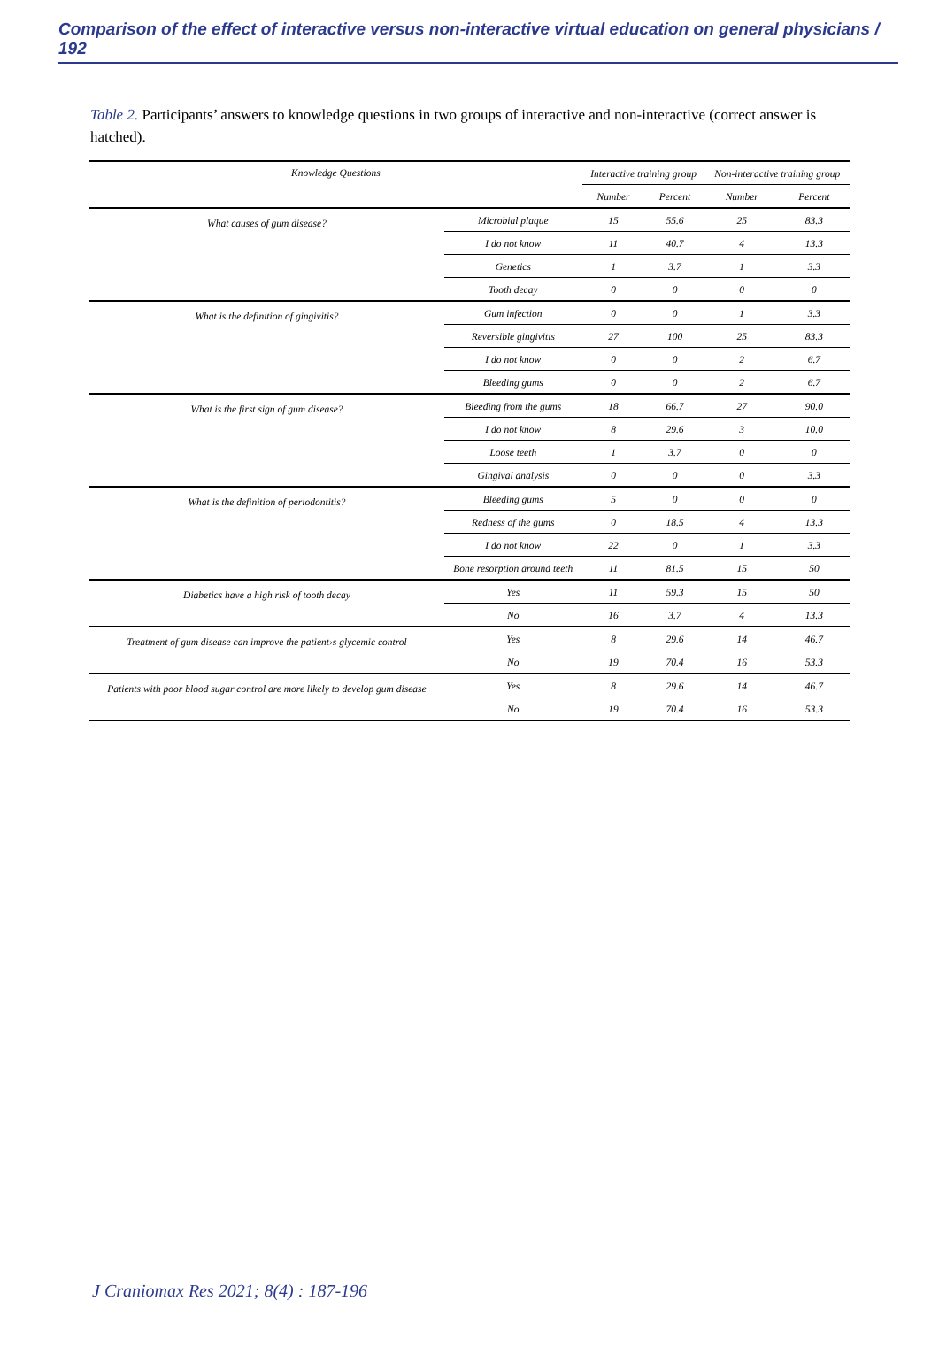Comparison of the effect of interactive versus non-interactive virtual education on general physicians / 192
Table 2. Participants’ answers to knowledge questions in two groups of interactive and non-interactive (correct answer is hatched).
| Knowledge Questions | | Interactive training group | | Non-interactive training group | |
| --- | --- | --- | --- | --- | --- |
| | | Number | Percent | Number | Percent |
| What causes of gum disease? | Microbial plaque | 15 | 55.6 | 25 | 83.3 |
| | I do not know | 11 | 40.7 | 4 | 13.3 |
| | Genetics | 1 | 3.7 | 1 | 3.3 |
| | Tooth decay | 0 | 0 | 0 | 0 |
| What is the definition of gingivitis? | Gum infection | 0 | 0 | 1 | 3.3 |
| | Reversible gingivitis | 27 | 100 | 25 | 83.3 |
| | I do not know | 0 | 0 | 2 | 6.7 |
| | Bleeding gums | 0 | 0 | 2 | 6.7 |
| What is the first sign of gum disease? | Bleeding from the gums | 18 | 66.7 | 27 | 90.0 |
| | I do not know | 8 | 29.6 | 3 | 10.0 |
| | Loose teeth | 1 | 3.7 | 0 | 0 |
| | Gingival analysis | 0 | 0 | 0 | 3.3 |
| What is the definition of periodontitis? | Bleeding gums | 5 | 0 | 0 | 0 |
| | Redness of the gums | 0 | 18.5 | 4 | 13.3 |
| | I do not know | 22 | 0 | 1 | 3.3 |
| | Bone resorption around teeth | 11 | 81.5 | 15 | 50 |
| Diabetics have a high risk of tooth decay | Yes | 11 | 59.3 | 15 | 50 |
| | No | 16 | 3.7 | 4 | 13.3 |
| Treatment of gum disease can improve the patient›s glycemic control | Yes | 8 | 29.6 | 14 | 46.7 |
| | No | 19 | 70.4 | 16 | 53.3 |
| Patients with poor blood sugar control are more likely to develop gum disease | Yes | 8 | 29.6 | 14 | 46.7 |
| | No | 19 | 70.4 | 16 | 53.3 |
J Craniomax Res 2021; 8(4) : 187-196